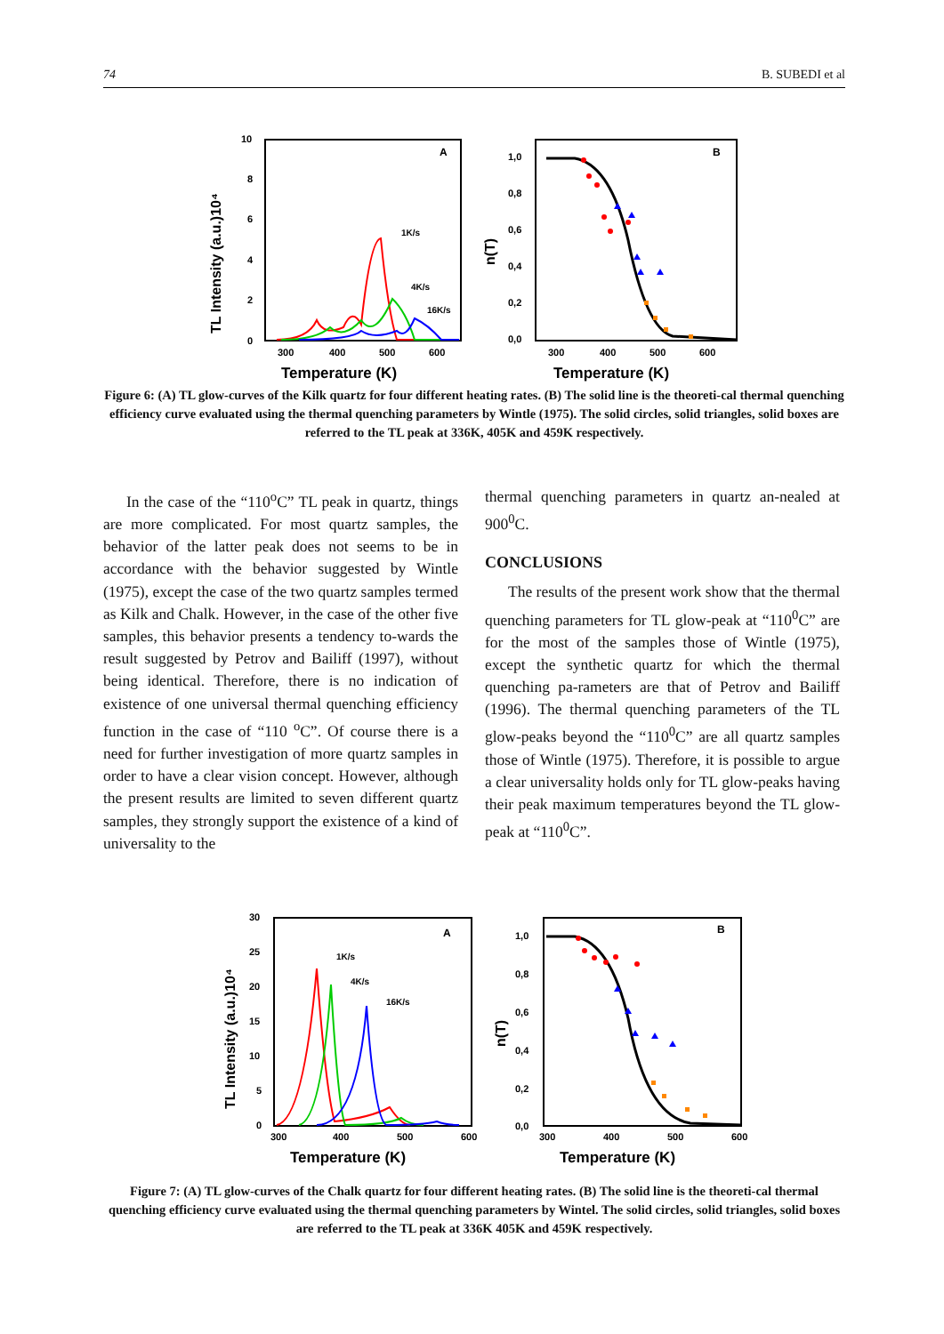74 B. SUBEDI et al
10
8
6
4
2
0
A
B
300
400
500
600
300
400
500
600
Temperature (K)
Temperature (K)
TL Intensity (a.u.)10⁴
n(T)
1K/s
4K/s
16K/s
1,0
0,8
0,6
0,4
0,2
0,0
Figure 6: (A) TL glow-curves of the Kilk quartz for four different heating rates. (B) The solid line is the theoreti-cal thermal quenching efficiency curve evaluated using the thermal quenching parameters by Wintle (1975). The solid circles, solid triangles, solid boxes are referred to the TL peak at 336K, 405K and 459K respectively.
In the case of the “110<sup>o</sup>C” TL peak in quartz, things are more complicated. For most quartz samples, the behavior of the latter peak does not seems to be in accordance with the behavior suggested by Wintle (1975), except the case of the two quartz samples termed as Kilk and Chalk. However, in the case of the other five samples, this behavior presents a tendency to-wards the result suggested by Petrov and Bailiff (1997), without being identical. Therefore, there is no indication of existence of one universal thermal quenching efficiency function in the case of “110 <sup>o</sup>C”. Of course there is a need for further investigation of more quartz samples in order to have a clear vision concept. However, although the present results are limited to seven different quartz samples, they strongly support the existence of a kind of universality to the
thermal quenching parameters in quartz an-nealed at 900<sup>0</sup>C.
CONCLUSIONS
The results of the present work show that the thermal quenching parameters for TL glow-peak at “110<sup>0</sup>C” are for the most of the samples those of Wintle (1975), except the synthetic quartz for which the thermal quenching pa-rameters are that of Petrov and Bailiff (1996). The thermal quenching parameters of the TL glow-peaks beyond the “110<sup>0</sup>C” are all quartz samples those of Wintle (1975). Therefore, it is possible to argue a clear universality holds only for TL glow-peaks having their peak maximum temperatures beyond the TL glow-peak at “110<sup>0</sup>C”.
30
25
20
15
10
5
0
A
B
300
400
500
600
300
400
500
600
Temperature (K)
Temperature (K)
TL Intensity (a.u.)10⁴
n(T)
1K/s
4K/s
16K/s
1,0
0,8
0,6
0,4
0,2
0,0
Figure 7: (A) TL glow-curves of the Chalk quartz for four different heating rates. (B) The solid line is the theoreti-cal thermal quenching efficiency curve evaluated using the thermal quenching parameters by Wintel. The solid circles, solid triangles, solid boxes are referred to the TL peak at 336K 405K and 459K respectively.